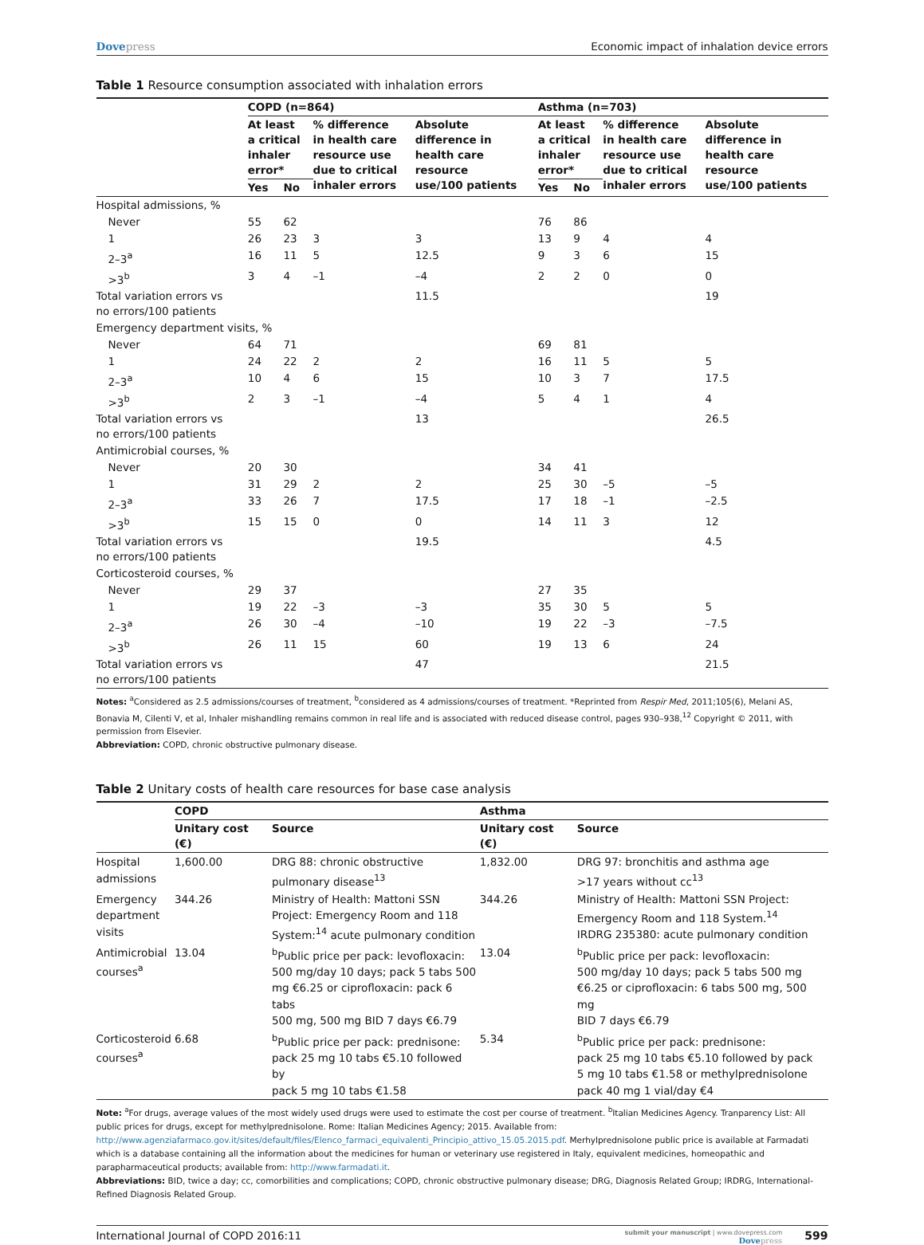Dovepress Economic impact of inhalation device errors
Table 1 Resource consumption associated with inhalation errors
| | COPD (n=864) | | | | Asthma (n=703) | | | |
| --- | --- | --- | --- | --- | --- | --- | --- | --- |
| | At least a critical inhaler error* | | % difference in health care resource use due to critical inhaler errors | Absolute difference in health care resource use/100 patients | At least a critical inhaler error* | | % difference in health care resource use due to critical inhaler errors | Absolute difference in health care resource use/100 patients |
| | Yes | No | | | Yes | No | | |
| Hospital admissions, % | | | | | | | | |
| Never | 55 | 62 | | | 76 | 86 | | |
| 1 | 26 | 23 | 3 | 3 | 13 | 9 | 4 | 4 |
| 2–3<sup>a</sup> | 16 | 11 | 5 | 12.5 | 9 | 3 | 6 | 15 |
| >3<sup>b</sup> | 3 | 4 | –1 | –4 | 2 | 2 | 0 | 0 |
| Total variation errors vs no errors/100 patients | | | | 11.5 | | | | 19 |
| Emergency department visits, % | | | | | | | | |
| Never | 64 | 71 | | | 69 | 81 | | |
| 1 | 24 | 22 | 2 | 2 | 16 | 11 | 5 | 5 |
| 2–3<sup>a</sup> | 10 | 4 | 6 | 15 | 10 | 3 | 7 | 17.5 |
| >3<sup>b</sup> | 2 | 3 | –1 | –4 | 5 | 4 | 1 | 4 |
| Total variation errors vs no errors/100 patients | | | | 13 | | | | 26.5 |
| Antimicrobial courses, % | | | | | | | | |
| Never | 20 | 30 | | | 34 | 41 | | |
| 1 | 31 | 29 | 2 | 2 | 25 | 30 | –5 | –5 |
| 2–3<sup>a</sup> | 33 | 26 | 7 | 17.5 | 17 | 18 | –1 | –2.5 |
| >3<sup>b</sup> | 15 | 15 | 0 | 0 | 14 | 11 | 3 | 12 |
| Total variation errors vs no errors/100 patients | | | | 19.5 | | | | 4.5 |
| Corticosteroid courses, % | | | | | | | | |
| Never | 29 | 37 | | | 27 | 35 | | |
| 1 | 19 | 22 | –3 | –3 | 35 | 30 | 5 | 5 |
| 2–3<sup>a</sup> | 26 | 30 | –4 | –10 | 19 | 22 | –3 | –7.5 |
| >3<sup>b</sup> | 26 | 11 | 15 | 60 | 19 | 13 | 6 | 24 |
| Total variation errors vs no errors/100 patients | | | | 47 | | | | 21.5 |
Notes: <sup>a</sup>Considered as 2.5 admissions/courses of treatment, <sup>b</sup>considered as 4 admissions/courses of treatment. *Reprinted from Respir Med, 2011;105(6), Melani AS, Bonavia M, Cilenti V, et al, Inhaler mishandling remains common in real life and is associated with reduced disease control, pages 930–938,<sup>12</sup> Copyright © 2011, with permission from Elsevier.
Abbreviation: COPD, chronic obstructive pulmonary disease.
Table 2 Unitary costs of health care resources for base case analysis
| | COPD | | Asthma | |
| --- | --- | --- | --- | --- |
| | Unitary cost (€) | Source | Unitary cost (€) | Source |
| Hospital admissions | 1,600.00 | DRG 88: chronic obstructive pulmonary disease<sup>13</sup> | 1,832.00 | DRG 97: bronchitis and asthma age >17 years without cc<sup>13</sup> |
| Emergency department visits | 344.26 | Ministry of Health: Mattoni SSN Project: Emergency Room and 118 System:<sup>14</sup> acute pulmonary condition | 344.26 | Ministry of Health: Mattoni SSN Project: Emergency Room and 118 System.<sup>14</sup> IRDRG 235380: acute pulmonary condition |
| Antimicrobial courses<sup>a</sup> | 13.04 | <sup>b</sup> Public price per pack: levofloxacin: 500 mg/day 10 days; pack 5 tabs 500 mg €6.25 or ciprofloxacin: pack 6 tabs 500 mg, 500 mg BID 7 days €6.79 | 13.04 | <sup>b</sup> Public price per pack: levofloxacin: 500 mg/day 10 days; pack 5 tabs 500 mg €6.25 or ciprofloxacin: 6 tabs 500 mg, 500 mg BID 7 days €6.79 |
| Corticosteroid courses<sup>a</sup> | 6.68 | <sup>b</sup> Public price per pack: prednisone: pack 25 mg 10 tabs €5.10 followed by pack 5 mg 10 tabs €1.58 | 5.34 | <sup>b</sup> Public price per pack: prednisone: pack 25 mg 10 tabs €5.10 followed by pack 5 mg 10 tabs €1.58 or methylprednisolone pack 40 mg 1 vial/day €4 |
Note: <sup>a</sup>For drugs, average values of the most widely used drugs were used to estimate the cost per course of treatment. <sup>b</sup>Italian Medicines Agency. Tranparency List: All public prices for drugs, except for methylprednisolone. Rome: Italian Medicines Agency; 2015. Available from: http://www.agenziafarmaco.gov.it/sites/default/files/Elenco_farmaci_equivalenti_Principio_attivo_15.05.2015.pdf. Merhylprednisolone public price is available at Farmadati which is a database containing all the information about the medicines for human or veterinary use registered in Italy, equivalent medicines, homeopathic and parapharmaceutical products; available from: http://www.farmadati.it.
Abbreviations: BID, twice a day; cc, comorbilities and complications; COPD, chronic obstructive pulmonary disease; DRG, Diagnosis Related Group; IRDRG, International-Refined Diagnosis Related Group.
International Journal of COPD 2016:11
submit your manuscript | www.dovepress.com
Dovepress
599